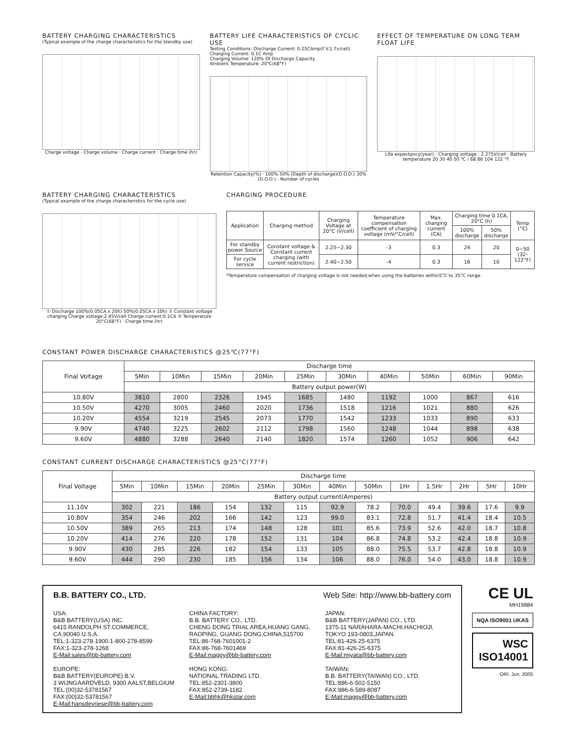BATTERY CHARGING CHARACTERISTICS
(Typical example of the charge characteristics for the standby use)
Charge voltage · Charge volume · Charge current · Charge time (hr)
BATTERY LIFE CHARACTERISTICS OF CYCLIC USE
Testing Conditions: Discharge Current: 0.25CAmp(F.V.1.7v/cell)
Charging Current: 0.1C Amp
Charging Volume: 120% Of Discharge Capacity
Ambient Temperature: 20℃(68°F)
Retention Capacity(%) · 100% 50% (Depth of discharge)(D.O.D.) 30% (D.O.D.) · Number of cycles
EFFECT OF TEMPERATURE ON LONG TERM FLOAT LIFE
Life expectancy(year) · Charging voltage : 2.275V/cell · Battery temperature 20 30 40 50 ℃ / 68 86 104 122 °F
BATTERY CHARGING CHARACTERISTICS
(Typical example of the charge characteristics for the cycle use)
① Discharge 100%(0.05CA x 20h) 50%(0.05CA x 10h) ② Constant voltage charging Charge voltage:2.45V/cell Charge current:0.1CA ③ Temperature 20°C(68°F) · Charge time (hr)
CHARGING PROCEDURE
| Application | Charging method | Charging Voltage at 20°C (V/cell) | Temperature compensation coefficient of charging voltage (mV/°C/cell) | Max. charging current (CA) | Charging time 0.1CA, 20°C (h) | | Temp (°C) |
| --- | --- | --- | --- | --- | --- | --- | --- |
| | | | | | 100% discharge | 50% discharge | |
| For standby power Source | Constant voltage & Constant current charging (with current restriction) | 2.25~2.30 | -3 | 0.3 | 24 | 20 | 0~50 (32-122°F) |
| For cycle service | | 2.40~2.50 | -4 | 0.3 | 16 | 10 | |
*Temperature compensation of charging voltage is not needed,when using the batteries within5°C to 35°C range.
CONSTANT POWER DISCHARGE CHARACTERISTICS @25℃(77°F)
| Final Voltage | Discharge time | | | | | | | | | |
| --- | --- | --- | --- | --- | --- | --- | --- | --- | --- | --- |
| | 5Min | 10Min | 15Min | 20Min | 25Min | 30Min | 40Min | 50Min | 60Min | 90Min |
| | Battery output power(W) | | | | | | | | | |
| 10.80V | 3810 | 2800 | 2326 | 1945 | 1685 | 1480 | 1192 | 1000 | 867 | 616 |
| 10.50V | 4270 | 3005 | 2460 | 2020 | 1736 | 1518 | 1216 | 1021 | 880 | 626 |
| 10.20V | 4554 | 3219 | 2545 | 2073 | 1770 | 1542 | 1233 | 1033 | 890 | 633 |
| 9.90V | 4740 | 3225 | 2602 | 2112 | 1798 | 1560 | 1248 | 1044 | 898 | 638 |
| 9.60V | 4880 | 3288 | 2640 | 2140 | 1820 | 1574 | 1260 | 1052 | 906 | 642 |
CONSTANT CURRENT DISCHARGE CHARACTERISTICS @25°C(77°F)
| Final Voltage | Discharge time | | | | | | | | | | | | |
| --- | --- | --- | --- | --- | --- | --- | --- | --- | --- | --- | --- | --- | --- |
| | 5Min | 10Min | 15Min | 20Min | 25Min | 30Min | 40Min | 50Min | 1Hr | 1.5Hr | 2Hr | 5Hr | 10Hr |
| | Battery output current(Amperes) | | | | | | | | | | | | |
| 11.10V | 302 | 221 | 186 | 154 | 132 | 115 | 92.9 | 78.2 | 70.0 | 49.4 | 39.6 | 17.6 | 9.9 |
| 10.80V | 354 | 246 | 202 | 166 | 142 | 123 | 99.0 | 83.1 | 72.8 | 51.7 | 41.4 | 18.4 | 10.5 |
| 10.50V | 389 | 265 | 213 | 174 | 148 | 128 | 101 | 85.6 | 73.9 | 52.6 | 42.0 | 18.7 | 10.8 |
| 10.20V | 414 | 276 | 220 | 178 | 152 | 131 | 104 | 86.8 | 74.8 | 53.2 | 42.4 | 18.8 | 10.9 |
| 9.90V | 430 | 285 | 226 | 182 | 154 | 133 | 105 | 88.0 | 75.5 | 53.7 | 42.8 | 18.8 | 10.9 |
| 9.60V | 444 | 290 | 230 | 185 | 156 | 134 | 106 | 88.0 | 76.0 | 54.0 | 43.0 | 18.8 | 10.9 |
B.B. BATTERY CO., LTD. Web Site: http://www.bb-battery.com
USA:
B&B BATTERY(USA) INC.
6415 RANDOLPH ST.COMMERCE,
CA,90040 U.S.A.
TEL:1-323-278-1900.1-800-278-8599
FAX:1-323-278-1268
E-Mail:sales@bb-battery.com
EUROPE:
B&B BATTERY(EUROPE) B.V.
3 WIJNGAARDVELD, 9300 AALST,BELGIUM
TEL:(00)32-53781567
FAX:(00)32-53781567
E-Mail:hansdevriese@bb-battery.com
CHINA FACTORY:
B.B. BATTERY CO., LTD.
CHENG DONG TRIAL AREA,HUANG GANG,
RAOPING, GUANG DONG,CHINA,515700
TEL:86-768-7601001-2
FAX:86-768-7601469
E-Mail:maggy@bb-battery.com
HONG KONG:
NATIONAL TRADING LTD.
TEL:852-2301-3800
FAX:852-2739-1182
E-Mail:bbhk@hkstar.com
JAPAN:
B&B BATTERY(JAPAN) CO., LTD.
1375-11 NARAHARA-MACHI,HACHIOJI,
TOKYO 193-0803,JAPAN.
TEL:81-426-25-6375
FAX:81-426-25-6375
E-Mail:miyata@bb-battery.com
TAIWAN:
B.B. BATTERY(TAIWAN) CO., LTD.
TEL:886-6-502-5150
FAX:886-6-589-8087
E-Mail:maggy@bb-battery.com
CE UL
MH19884
NQA ISO9001 UKAS
WSC
ISO14001
ORI. Jun. 2005